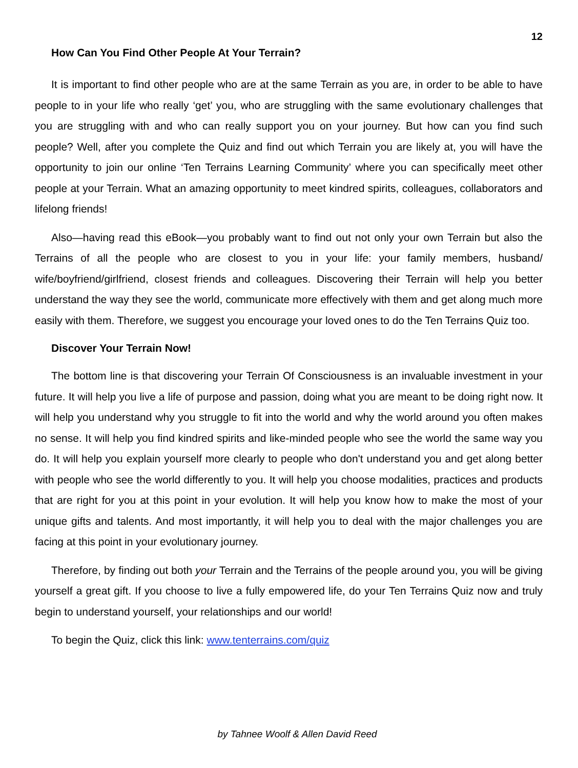12
How Can You Find Other People At Your Terrain?
It is important to find other people who are at the same Terrain as you are, in order to be able to have people to in your life who really ‘get’ you, who are struggling with the same evolutionary challenges that you are struggling with and who can really support you on your journey. But how can you find such people? Well, after you complete the Quiz and find out which Terrain you are likely at, you will have the opportunity to join our online ‘Ten Terrains Learning Community’ where you can specifically meet other people at your Terrain. What an amazing opportunity to meet kindred spirits, colleagues, collaborators and lifelong friends!
Also—having read this eBook—you probably want to find out not only your own Terrain but also the Terrains of all the people who are closest to you in your life: your family members, husband/ wife/boyfriend/girlfriend, closest friends and colleagues. Discovering their Terrain will help you better understand the way they see the world, communicate more effectively with them and get along much more easily with them. Therefore, we suggest you encourage your loved ones to do the Ten Terrains Quiz too.
Discover Your Terrain Now!
The bottom line is that discovering your Terrain Of Consciousness is an invaluable investment in your future. It will help you live a life of purpose and passion, doing what you are meant to be doing right now. It will help you understand why you struggle to fit into the world and why the world around you often makes no sense. It will help you find kindred spirits and like-minded people who see the world the same way you do. It will help you explain yourself more clearly to people who don't understand you and get along better with people who see the world differently to you. It will help you choose modalities, practices and products that are right for you at this point in your evolution. It will help you know how to make the most of your unique gifts and talents. And most importantly, it will help you to deal with the major challenges you are facing at this point in your evolutionary journey.
Therefore, by finding out both your Terrain and the Terrains of the people around you, you will be giving yourself a great gift. If you choose to live a fully empowered life, do your Ten Terrains Quiz now and truly begin to understand yourself, your relationships and our world!
To begin the Quiz, click this link: www.tenterrains.com/quiz
by Tahnee Woolf & Allen David Reed